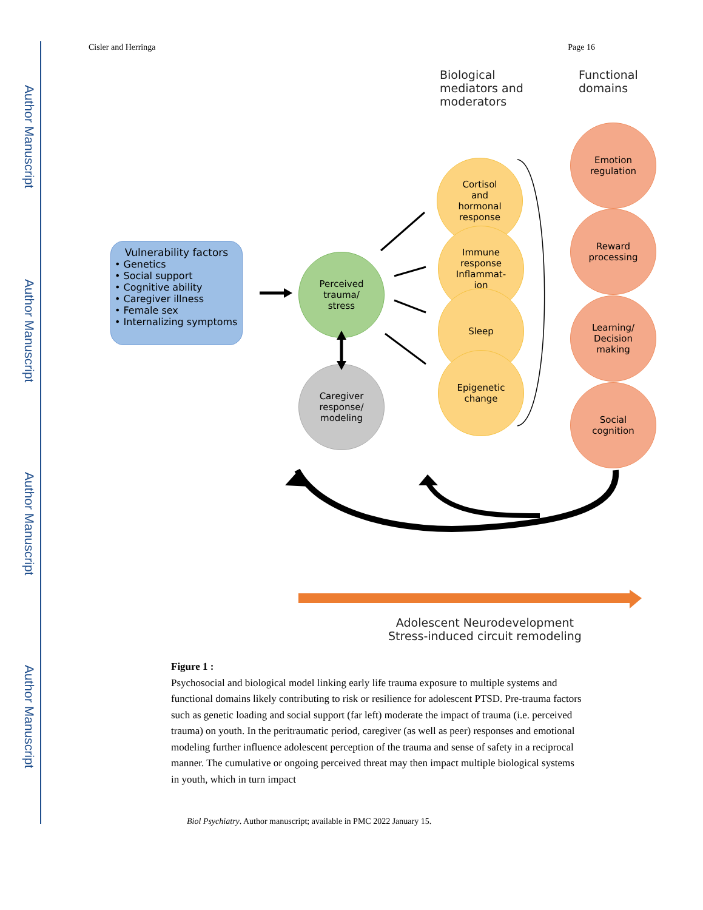Author Manuscript
Author Manuscript
Author Manuscript
Author Manuscript
Cisler and Herringa Page 16
Biological
mediators and
moderators
Functional
domains
Vulnerability factors
• Genetics
• Social support
• Cognitive ability
• Caregiver illness
• Female sex
• Internalizing symptoms
Perceived
trauma/
stress
Caregiver
response/
modeling
Cortisol
and
hormonal
response
Immune
response
Inflammat-
ion
Sleep
Epigenetic
change
Emotion
regulation
Reward
processing
Learning/
Decision
making
Social
cognition
Adolescent Neurodevelopment
Stress-induced circuit remodeling
Figure 1 :
Psychosocial and biological model linking early life trauma exposure to multiple systems and functional domains likely contributing to risk or resilience for adolescent PTSD. Pre-trauma factors such as genetic loading and social support (far left) moderate the impact of trauma (i.e. perceived trauma) on youth. In the peritraumatic period, caregiver (as well as peer) responses and emotional modeling further influence adolescent perception of the trauma and sense of safety in a reciprocal manner. The cumulative or ongoing perceived threat may then impact multiple biological systems in youth, which in turn impact
Biol Psychiatry. Author manuscript; available in PMC 2022 January 15.